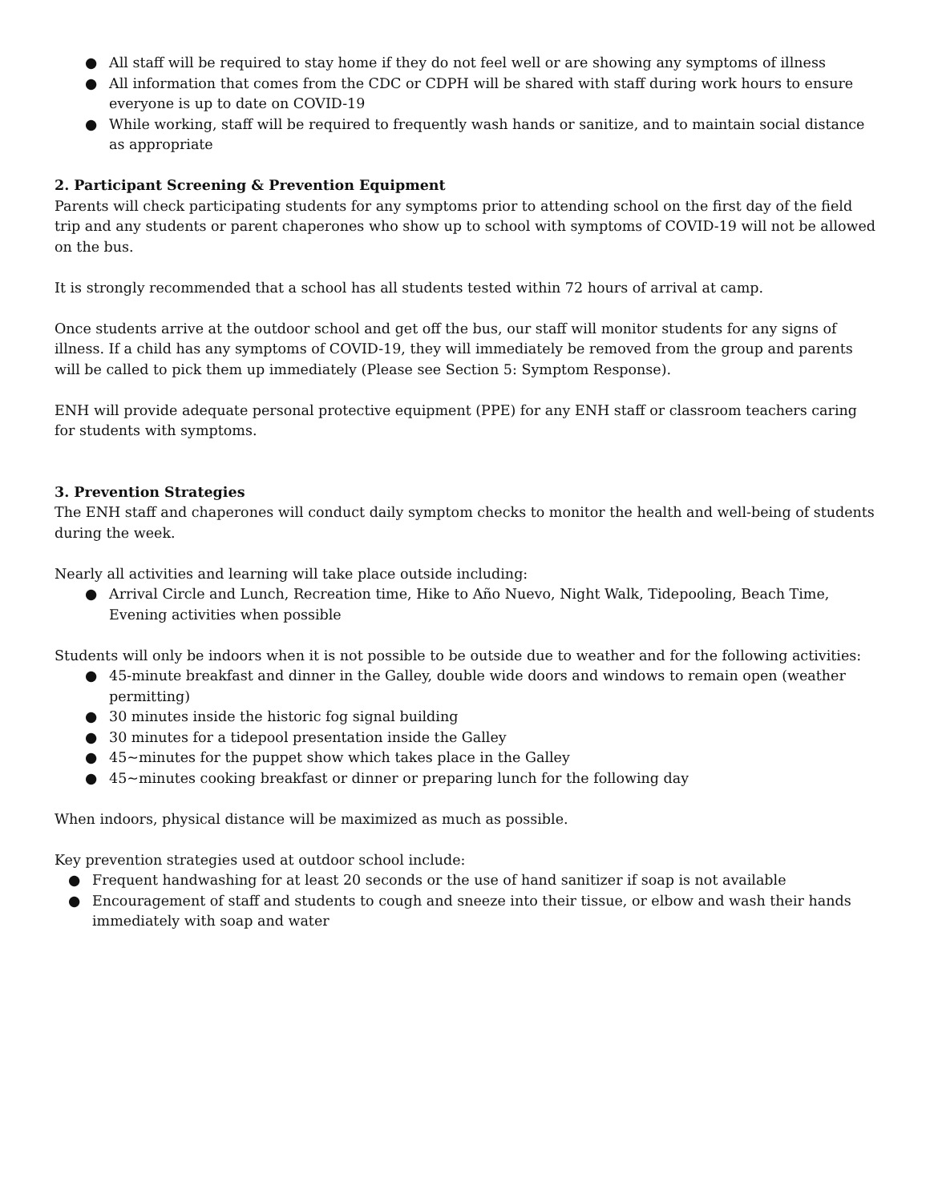● All staff will be required to stay home if they do not feel well or are showing any symptoms of illness
● All information that comes from the CDC or CDPH will be shared with staff during work hours to ensure everyone is up to date on COVID-19
● While working, staff will be required to frequently wash hands or sanitize, and to maintain social distance as appropriate
2. Participant Screening & Prevention Equipment
Parents will check participating students for any symptoms prior to attending school on the first day of the field trip and any students or parent chaperones who show up to school with symptoms of COVID-19 will not be allowed on the bus.
It is strongly recommended that a school has all students tested within 72 hours of arrival at camp.
Once students arrive at the outdoor school and get off the bus, our staff will monitor students for any signs of illness. If a child has any symptoms of COVID-19, they will immediately be removed from the group and parents will be called to pick them up immediately (Please see Section 5: Symptom Response).
ENH will provide adequate personal protective equipment (PPE) for any ENH staff or classroom teachers caring for students with symptoms.
3. Prevention Strategies
The ENH staff and chaperones will conduct daily symptom checks to monitor the health and well-being of students during the week.
Nearly all activities and learning will take place outside including:
● Arrival Circle and Lunch, Recreation time, Hike to Año Nuevo, Night Walk, Tidepooling, Beach Time, Evening activities when possible
Students will only be indoors when it is not possible to be outside due to weather and for the following activities:
● 45-minute breakfast and dinner in the Galley, double wide doors and windows to remain open (weather permitting)
● 30 minutes inside the historic fog signal building
● 30 minutes for a tidepool presentation inside the Galley
● 45~minutes for the puppet show which takes place in the Galley
● 45~minutes cooking breakfast or dinner or preparing lunch for the following day
When indoors, physical distance will be maximized as much as possible.
Key prevention strategies used at outdoor school include:
● Frequent handwashing for at least 20 seconds or the use of hand sanitizer if soap is not available
● Encouragement of staff and students to cough and sneeze into their tissue, or elbow and wash their hands immediately with soap and water